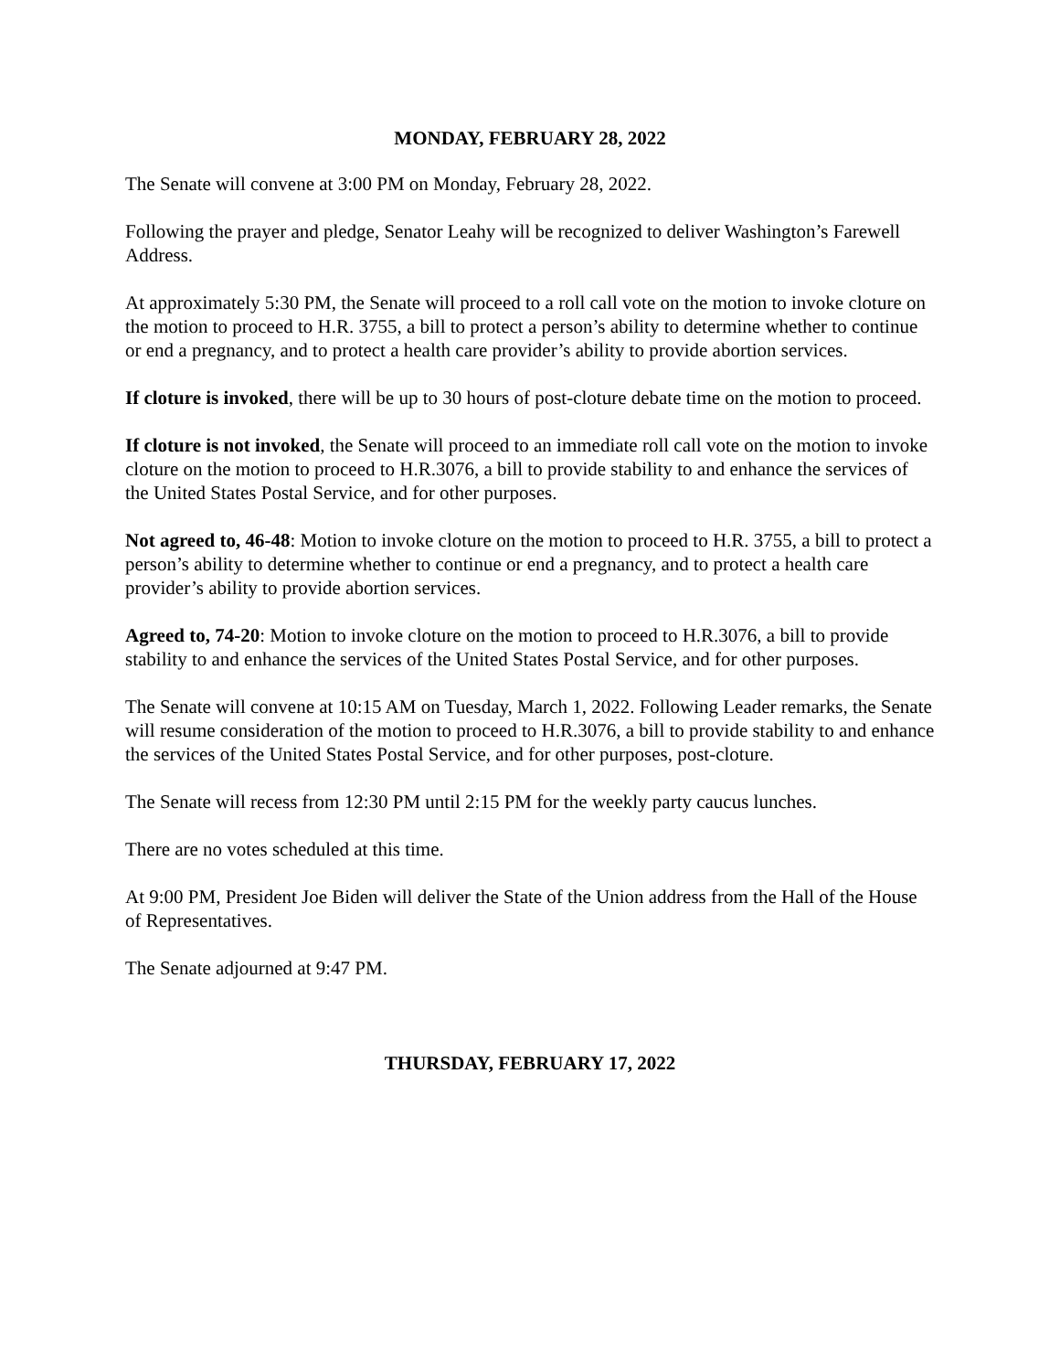MONDAY, FEBRUARY 28, 2022
The Senate will convene at 3:00 PM on Monday, February 28, 2022.
Following the prayer and pledge, Senator Leahy will be recognized to deliver Washington’s Farewell Address.
At approximately 5:30 PM, the Senate will proceed to a roll call vote on the motion to invoke cloture on the motion to proceed to H.R. 3755, a bill to protect a person’s ability to determine whether to continue or end a pregnancy, and to protect a health care provider’s ability to provide abortion services.
If cloture is invoked, there will be up to 30 hours of post-cloture debate time on the motion to proceed.
If cloture is not invoked, the Senate will proceed to an immediate roll call vote on the motion to invoke cloture on the motion to proceed to H.R.3076, a bill to provide stability to and enhance the services of the United States Postal Service, and for other purposes.
Not agreed to, 46-48: Motion to invoke cloture on the motion to proceed to H.R. 3755, a bill to protect a person’s ability to determine whether to continue or end a pregnancy, and to protect a health care provider’s ability to provide abortion services.
Agreed to, 74-20: Motion to invoke cloture on the motion to proceed to H.R.3076, a bill to provide stability to and enhance the services of the United States Postal Service, and for other purposes.
The Senate will convene at 10:15 AM on Tuesday, March 1, 2022. Following Leader remarks, the Senate will resume consideration of the motion to proceed to H.R.3076, a bill to provide stability to and enhance the services of the United States Postal Service, and for other purposes, post-cloture.
The Senate will recess from 12:30 PM until 2:15 PM for the weekly party caucus lunches.
There are no votes scheduled at this time.
At 9:00 PM, President Joe Biden will deliver the State of the Union address from the Hall of the House of Representatives.
The Senate adjourned at 9:47 PM.
THURSDAY, FEBRUARY 17, 2022